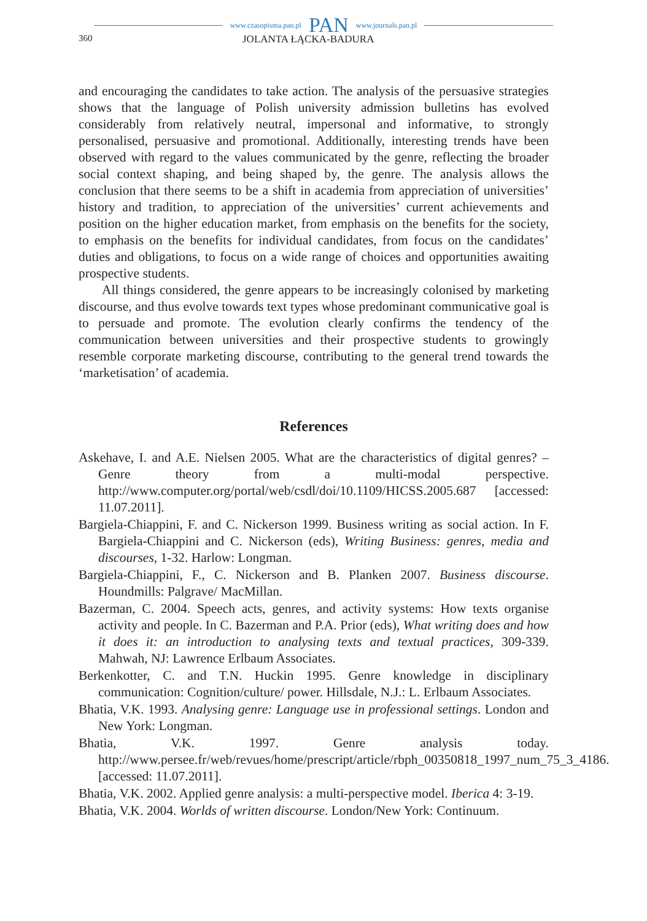www.czasopisma.pan.pl PAN www.journals.pan.pl
360 JOLANTA ŁĄCKA-BADURA
and encouraging the candidates to take action. The analysis of the persuasive strategies shows that the language of Polish university admission bulletins has evolved considerably from relatively neutral, impersonal and informative, to strongly personalised, persuasive and promotional. Additionally, interesting trends have been observed with regard to the values communicated by the genre, reflecting the broader social context shaping, and being shaped by, the genre. The analysis allows the conclusion that there seems to be a shift in academia from appreciation of universities’ history and tradition, to appreciation of the universities’ current achievements and position on the higher education market, from emphasis on the benefits for the society, to emphasis on the benefits for individual candidates, from focus on the candidates’ duties and obligations, to focus on a wide range of choices and opportunities awaiting prospective students.
All things considered, the genre appears to be increasingly colonised by marketing discourse, and thus evolve towards text types whose predominant communicative goal is to persuade and promote. The evolution clearly confirms the tendency of the communication between universities and their prospective students to growingly resemble corporate marketing discourse, contributing to the general trend towards the ‘marketisation’ of academia.
References
Askehave, I. and A.E. Nielsen 2005. What are the characteristics of digital genres? – Genre theory from a multi-modal perspective. http://www.computer.org/portal/web/csdl/doi/10.1109/HICSS.2005.687 [accessed: 11.07.2011].
Bargiela-Chiappini, F. and C. Nickerson 1999. Business writing as social action. In F. Bargiela-Chiappini and C. Nickerson (eds), Writing Business: genres, media and discourses, 1-32. Harlow: Longman.
Bargiela-Chiappini, F., C. Nickerson and B. Planken 2007. Business discourse. Houndmills: Palgrave/ MacMillan.
Bazerman, C. 2004. Speech acts, genres, and activity systems: How texts organise activity and people. In C. Bazerman and P.A. Prior (eds), What writing does and how it does it: an introduction to analysing texts and textual practices, 309-339. Mahwah, NJ: Lawrence Erlbaum Associates.
Berkenkotter, C. and T.N. Huckin 1995. Genre knowledge in disciplinary communication: Cognition/culture/ power. Hillsdale, N.J.: L. Erlbaum Associates.
Bhatia, V.K. 1993. Analysing genre: Language use in professional settings. London and New York: Longman.
Bhatia, V.K. 1997. Genre analysis today. http://www.persee.fr/web/revues/home/prescript/article/rbph_00350818_1997_num_75_3_4186. [accessed: 11.07.2011].
Bhatia, V.K. 2002. Applied genre analysis: a multi-perspective model. Iberica 4: 3-19.
Bhatia, V.K. 2004. Worlds of written discourse. London/New York: Continuum.